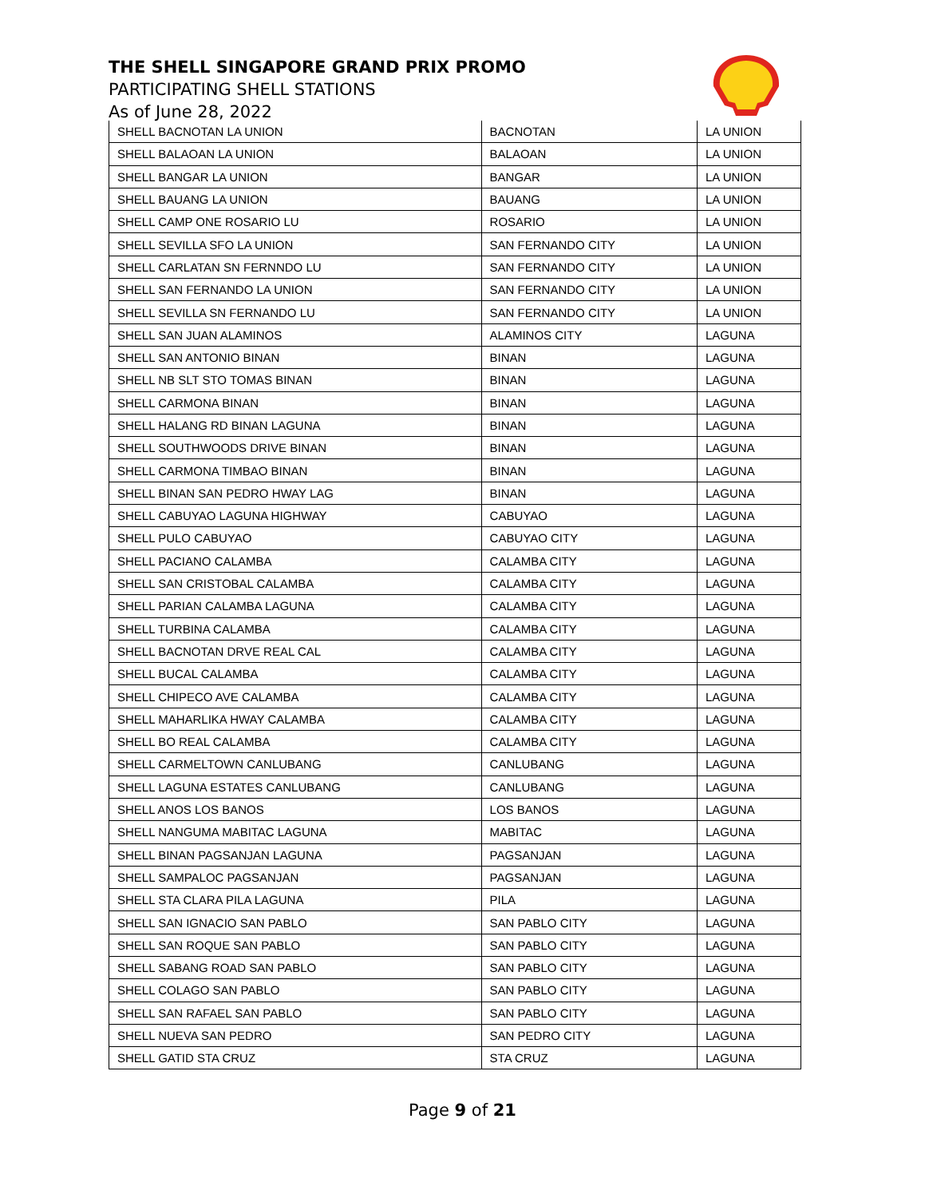THE SHELL SINGAPORE GRAND PRIX PROMO
PARTICIPATING SHELL STATIONS
As of June 28, 2022
| SHELL BACNOTAN LA UNION | BACNOTAN | LA UNION |
| SHELL BALAOAN LA UNION | BALAOAN | LA UNION |
| SHELL BANGAR LA UNION | BANGAR | LA UNION |
| SHELL BAUANG LA UNION | BAUANG | LA UNION |
| SHELL CAMP ONE ROSARIO LU | ROSARIO | LA UNION |
| SHELL SEVILLA SFO LA UNION | SAN FERNANDO CITY | LA UNION |
| SHELL CARLATAN SN FERNNDO LU | SAN FERNANDO CITY | LA UNION |
| SHELL SAN FERNANDO LA UNION | SAN FERNANDO CITY | LA UNION |
| SHELL SEVILLA SN FERNANDO LU | SAN FERNANDO CITY | LA UNION |
| SHELL SAN JUAN ALAMINOS | ALAMINOS CITY | LAGUNA |
| SHELL SAN ANTONIO BINAN | BINAN | LAGUNA |
| SHELL NB SLT STO TOMAS BINAN | BINAN | LAGUNA |
| SHELL CARMONA BINAN | BINAN | LAGUNA |
| SHELL HALANG RD BINAN LAGUNA | BINAN | LAGUNA |
| SHELL SOUTHWOODS DRIVE BINAN | BINAN | LAGUNA |
| SHELL CARMONA TIMBAO BINAN | BINAN | LAGUNA |
| SHELL BINAN SAN PEDRO HWAY LAG | BINAN | LAGUNA |
| SHELL CABUYAO LAGUNA HIGHWAY | CABUYAO | LAGUNA |
| SHELL PULO CABUYAO | CABUYAO CITY | LAGUNA |
| SHELL PACIANO CALAMBA | CALAMBA CITY | LAGUNA |
| SHELL SAN CRISTOBAL CALAMBA | CALAMBA CITY | LAGUNA |
| SHELL PARIAN CALAMBA LAGUNA | CALAMBA CITY | LAGUNA |
| SHELL TURBINA CALAMBA | CALAMBA CITY | LAGUNA |
| SHELL BACNOTAN DRVE REAL CAL | CALAMBA CITY | LAGUNA |
| SHELL BUCAL CALAMBA | CALAMBA CITY | LAGUNA |
| SHELL CHIPECO AVE CALAMBA | CALAMBA CITY | LAGUNA |
| SHELL MAHARLIKA HWAY CALAMBA | CALAMBA CITY | LAGUNA |
| SHELL BO REAL CALAMBA | CALAMBA CITY | LAGUNA |
| SHELL CARMELTOWN CANLUBANG | CANLUBANG | LAGUNA |
| SHELL LAGUNA ESTATES CANLUBANG | CANLUBANG | LAGUNA |
| SHELL ANOS LOS BANOS | LOS BANOS | LAGUNA |
| SHELL NANGUMA MABITAC LAGUNA | MABITAC | LAGUNA |
| SHELL BINAN PAGSANJAN LAGUNA | PAGSANJAN | LAGUNA |
| SHELL SAMPALOC PAGSANJAN | PAGSANJAN | LAGUNA |
| SHELL STA CLARA PILA LAGUNA | PILA | LAGUNA |
| SHELL SAN IGNACIO SAN PABLO | SAN PABLO CITY | LAGUNA |
| SHELL SAN ROQUE SAN PABLO | SAN PABLO CITY | LAGUNA |
| SHELL SABANG ROAD SAN PABLO | SAN PABLO CITY | LAGUNA |
| SHELL COLAGO SAN PABLO | SAN PABLO CITY | LAGUNA |
| SHELL SAN RAFAEL SAN PABLO | SAN PABLO CITY | LAGUNA |
| SHELL NUEVA SAN PEDRO | SAN PEDRO CITY | LAGUNA |
| SHELL GATID STA CRUZ | STA CRUZ | LAGUNA |
Page 9 of 21